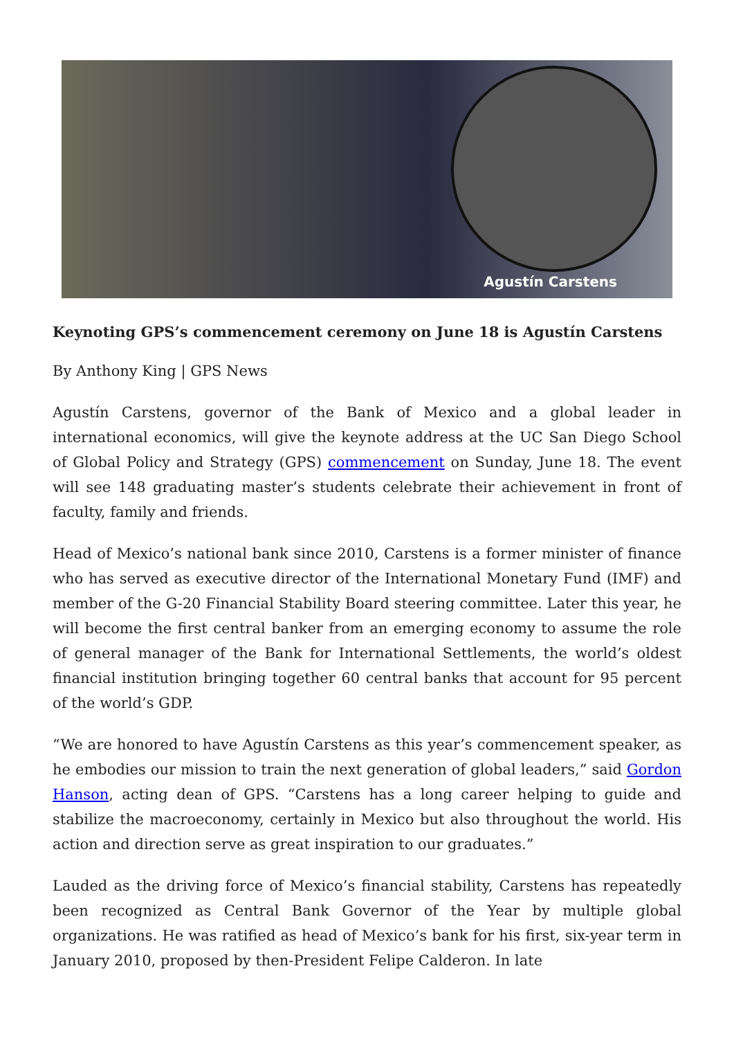Agustín Carstens
Keynoting GPS’s commencement ceremony on June 18 is Agustín Carstens
By Anthony King | GPS News
Agustín Carstens, governor of the Bank of Mexico and a global leader in international economics, will give the keynote address at the UC San Diego School of Global Policy and Strategy (GPS) commencement on Sunday, June 18. The event will see 148 graduating master’s students celebrate their achievement in front of faculty, family and friends.
Head of Mexico’s national bank since 2010, Carstens is a former minister of finance who has served as executive director of the International Monetary Fund (IMF) and member of the G-20 Financial Stability Board steering committee. Later this year, he will become the first central banker from an emerging economy to assume the role of general manager of the Bank for International Settlements, the world’s oldest financial institution bringing together 60 central banks that account for 95 percent of the world’s GDP.
“We are honored to have Agustín Carstens as this year’s commencement speaker, as he embodies our mission to train the next generation of global leaders,” said Gordon Hanson, acting dean of GPS. “Carstens has a long career helping to guide and stabilize the macroeconomy, certainly in Mexico but also throughout the world. His action and direction serve as great inspiration to our graduates.”
Lauded as the driving force of Mexico’s financial stability, Carstens has repeatedly been recognized as Central Bank Governor of the Year by multiple global organizations. He was ratified as head of Mexico’s bank for his first, six-year term in January 2010, proposed by then-President Felipe Calderon. In late